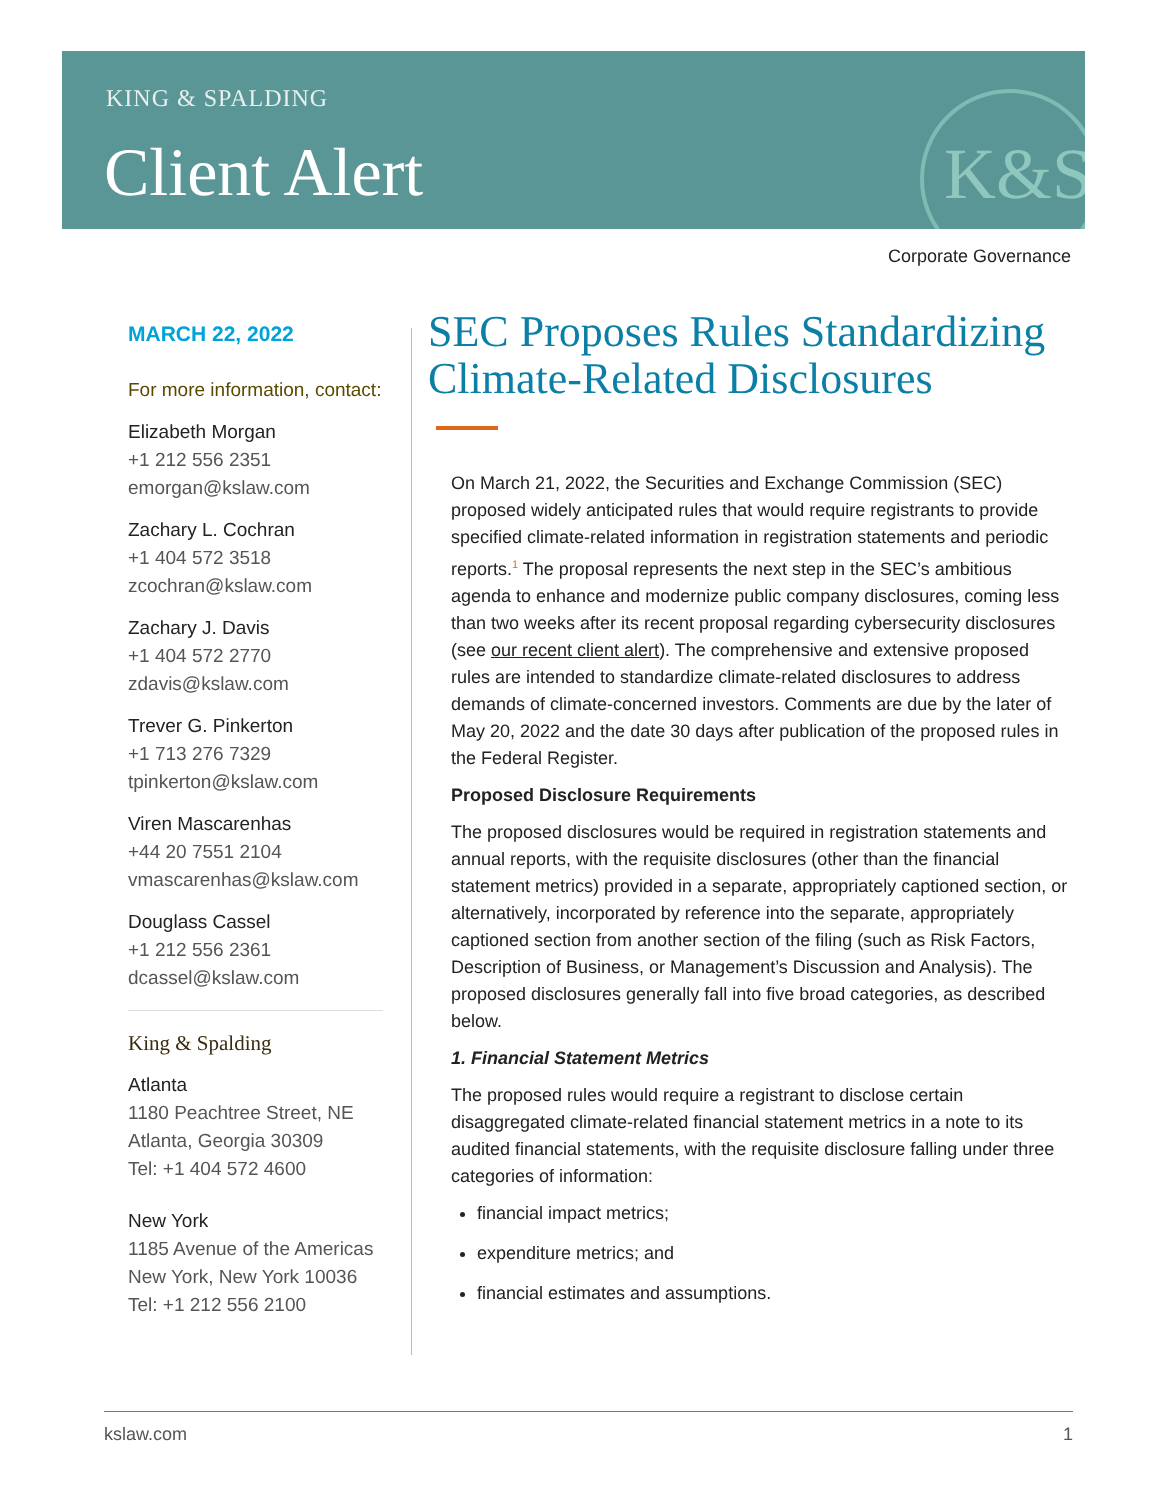KING & SPALDING
Client Alert K&S
Corporate Governance
MARCH 22, 2022
For more information, contact:
Elizabeth Morgan
+1 212 556 2351
emorgan@kslaw.com
Zachary L. Cochran
+1 404 572 3518
zcochran@kslaw.com
Zachary J. Davis
+1 404 572 2770
zdavis@kslaw.com
Trever G. Pinkerton
+1 713 276 7329
tpinkerton@kslaw.com
Viren Mascarenhas
+44 20 7551 2104
vmascarenhas@kslaw.com
Douglass Cassel
+1 212 556 2361
dcassel@kslaw.com
King & Spalding
Atlanta
1180 Peachtree Street, NE
Atlanta, Georgia 30309
Tel: +1 404 572 4600
New York
1185 Avenue of the Americas
New York, New York 10036
Tel: +1 212 556 2100
SEC Proposes Rules Standardizing Climate-Related Disclosures
On March 21, 2022, the Securities and Exchange Commission (SEC) proposed widely anticipated rules that would require registrants to provide specified climate-related information in registration statements and periodic reports.<sup>1</sup> The proposal represents the next step in the SEC’s ambitious agenda to enhance and modernize public company disclosures, coming less than two weeks after its recent proposal regarding cybersecurity disclosures (see our recent client alert). The comprehensive and extensive proposed rules are intended to standardize climate-related disclosures to address demands of climate-concerned investors. Comments are due by the later of May 20, 2022 and the date 30 days after publication of the proposed rules in the Federal Register.
Proposed Disclosure Requirements
The proposed disclosures would be required in registration statements and annual reports, with the requisite disclosures (other than the financial statement metrics) provided in a separate, appropriately captioned section, or alternatively, incorporated by reference into the separate, appropriately captioned section from another section of the filing (such as Risk Factors, Description of Business, or Management’s Discussion and Analysis). The proposed disclosures generally fall into five broad categories, as described below.
1. Financial Statement Metrics
The proposed rules would require a registrant to disclose certain disaggregated climate-related financial statement metrics in a note to its audited financial statements, with the requisite disclosure falling under three categories of information:
financial impact metrics;
expenditure metrics; and
financial estimates and assumptions.
kslaw.com 1